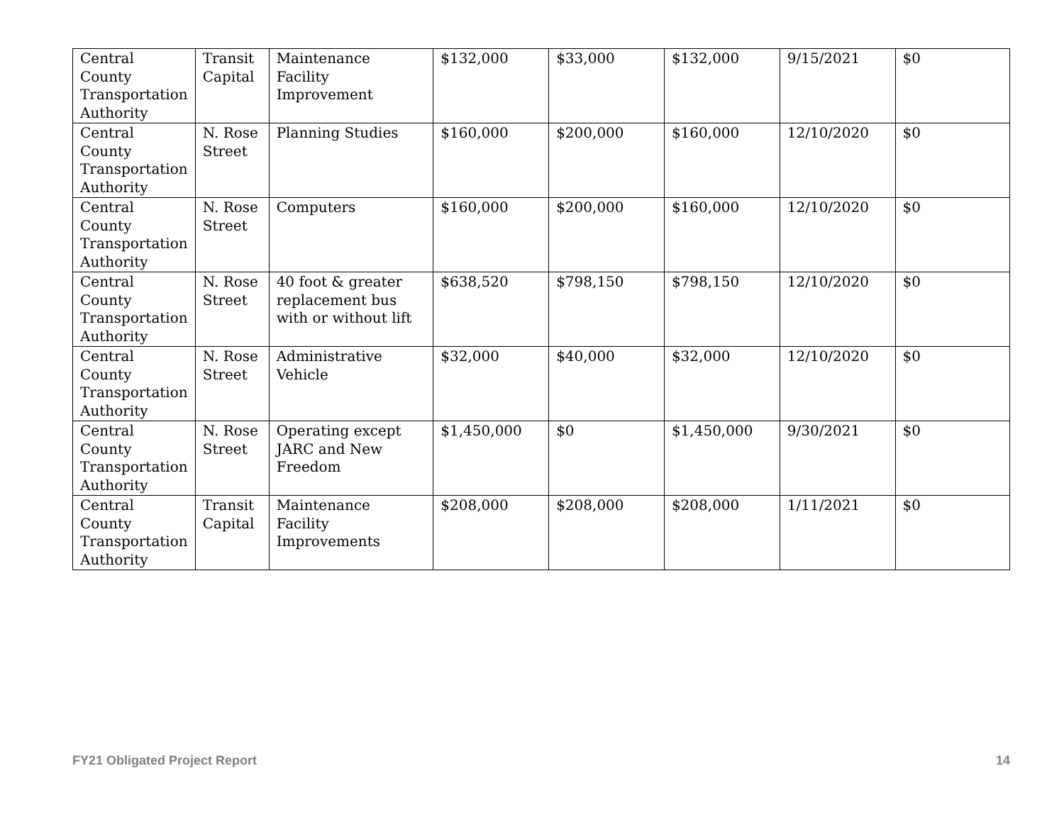| Central County Transportation Authority | Transit Capital | Maintenance Facility Improvement | $132,000 | $33,000 | $132,000 | 9/15/2021 | $0 |
| Central County Transportation Authority | N. Rose Street | Planning Studies | $160,000 | $200,000 | $160,000 | 12/10/2020 | $0 |
| Central County Transportation Authority | N. Rose Street | Computers | $160,000 | $200,000 | $160,000 | 12/10/2020 | $0 |
| Central County Transportation Authority | N. Rose Street | 40 foot & greater replacement bus with or without lift | $638,520 | $798,150 | $798,150 | 12/10/2020 | $0 |
| Central County Transportation Authority | N. Rose Street | Administrative Vehicle | $32,000 | $40,000 | $32,000 | 12/10/2020 | $0 |
| Central County Transportation Authority | N. Rose Street | Operating except JARC and New Freedom | $1,450,000 | $0 | $1,450,000 | 9/30/2021 | $0 |
| Central County Transportation Authority | Transit Capital | Maintenance Facility Improvements | $208,000 | $208,000 | $208,000 | 1/11/2021 | $0 |
FY21 Obligated Project Report 14